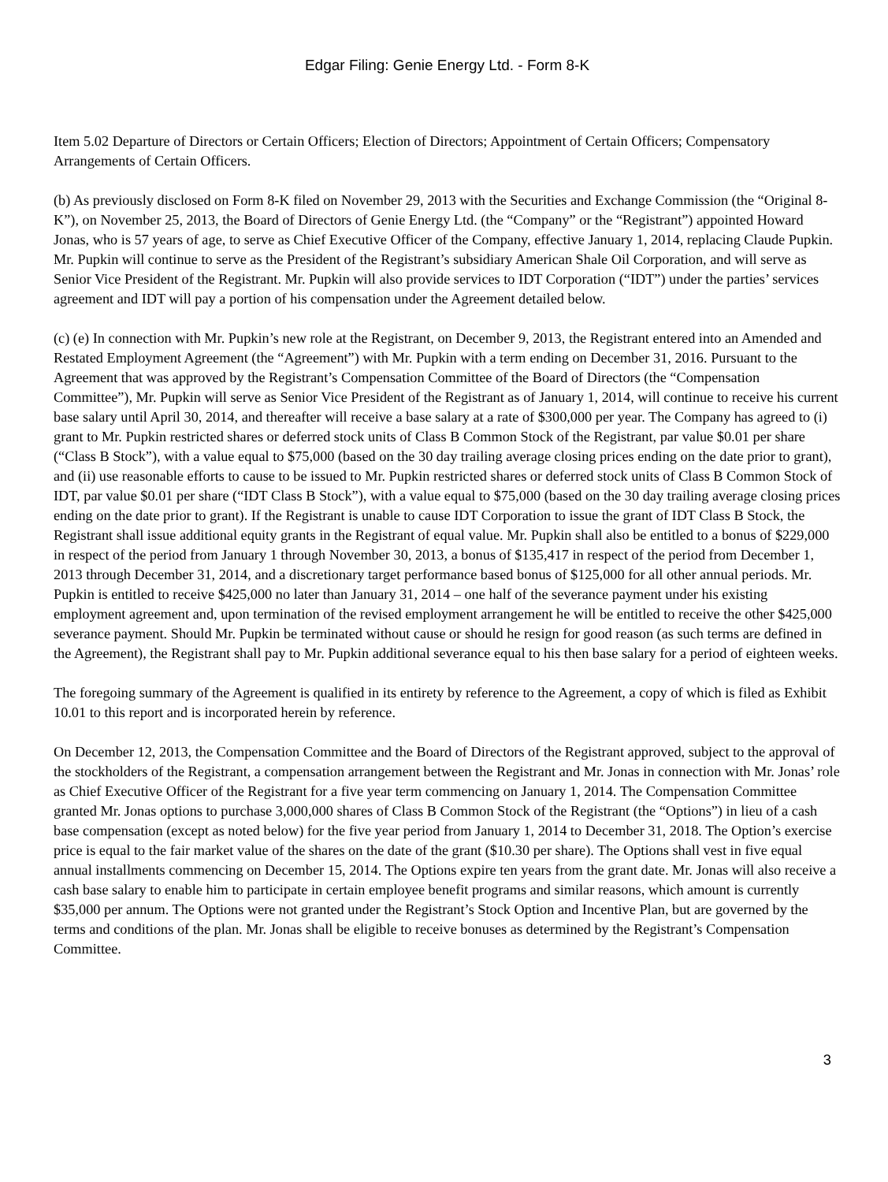Edgar Filing: Genie Energy Ltd. - Form 8-K
Item 5.02 Departure of Directors or Certain Officers; Election of Directors; Appointment of Certain Officers; Compensatory Arrangements of Certain Officers.
(b) As previously disclosed on Form 8-K filed on November 29, 2013 with the Securities and Exchange Commission (the “Original 8-K”), on November 25, 2013, the Board of Directors of Genie Energy Ltd. (the “Company” or the “Registrant”) appointed Howard Jonas, who is 57 years of age, to serve as Chief Executive Officer of the Company, effective January 1, 2014, replacing Claude Pupkin. Mr. Pupkin will continue to serve as the President of the Registrant’s subsidiary American Shale Oil Corporation, and will serve as Senior Vice President of the Registrant. Mr. Pupkin will also provide services to IDT Corporation (“IDT”) under the parties’ services agreement and IDT will pay a portion of his compensation under the Agreement detailed below.
(c) (e) In connection with Mr. Pupkin’s new role at the Registrant, on December 9, 2013, the Registrant entered into an Amended and Restated Employment Agreement (the “Agreement”) with Mr. Pupkin with a term ending on December 31, 2016. Pursuant to the Agreement that was approved by the Registrant’s Compensation Committee of the Board of Directors (the “Compensation Committee”), Mr. Pupkin will serve as Senior Vice President of the Registrant as of January 1, 2014, will continue to receive his current base salary until April 30, 2014, and thereafter will receive a base salary at a rate of $300,000 per year. The Company has agreed to (i) grant to Mr. Pupkin restricted shares or deferred stock units of Class B Common Stock of the Registrant, par value $0.01 per share (“Class B Stock”), with a value equal to $75,000 (based on the 30 day trailing average closing prices ending on the date prior to grant), and (ii) use reasonable efforts to cause to be issued to Mr. Pupkin restricted shares or deferred stock units of Class B Common Stock of IDT, par value $0.01 per share (“IDT Class B Stock”), with a value equal to $75,000 (based on the 30 day trailing average closing prices ending on the date prior to grant). If the Registrant is unable to cause IDT Corporation to issue the grant of IDT Class B Stock, the Registrant shall issue additional equity grants in the Registrant of equal value. Mr. Pupkin shall also be entitled to a bonus of $229,000 in respect of the period from January 1 through November 30, 2013, a bonus of $135,417 in respect of the period from December 1, 2013 through December 31, 2014, and a discretionary target performance based bonus of $125,000 for all other annual periods. Mr. Pupkin is entitled to receive $425,000 no later than January 31, 2014 – one half of the severance payment under his existing employment agreement and, upon termination of the revised employment arrangement he will be entitled to receive the other $425,000 severance payment. Should Mr. Pupkin be terminated without cause or should he resign for good reason (as such terms are defined in the Agreement), the Registrant shall pay to Mr. Pupkin additional severance equal to his then base salary for a period of eighteen weeks.
The foregoing summary of the Agreement is qualified in its entirety by reference to the Agreement, a copy of which is filed as Exhibit 10.01 to this report and is incorporated herein by reference.
On December 12, 2013, the Compensation Committee and the Board of Directors of the Registrant approved, subject to the approval of the stockholders of the Registrant, a compensation arrangement between the Registrant and Mr. Jonas in connection with Mr. Jonas’ role as Chief Executive Officer of the Registrant for a five year term commencing on January 1, 2014. The Compensation Committee granted Mr. Jonas options to purchase 3,000,000 shares of Class B Common Stock of the Registrant (the “Options”) in lieu of a cash base compensation (except as noted below) for the five year period from January 1, 2014 to December 31, 2018. The Option’s exercise price is equal to the fair market value of the shares on the date of the grant ($10.30 per share). The Options shall vest in five equal annual installments commencing on December 15, 2014. The Options expire ten years from the grant date. Mr. Jonas will also receive a cash base salary to enable him to participate in certain employee benefit programs and similar reasons, which amount is currently $35,000 per annum. The Options were not granted under the Registrant’s Stock Option and Incentive Plan, but are governed by the terms and conditions of the plan. Mr. Jonas shall be eligible to receive bonuses as determined by the Registrant’s Compensation Committee.
3